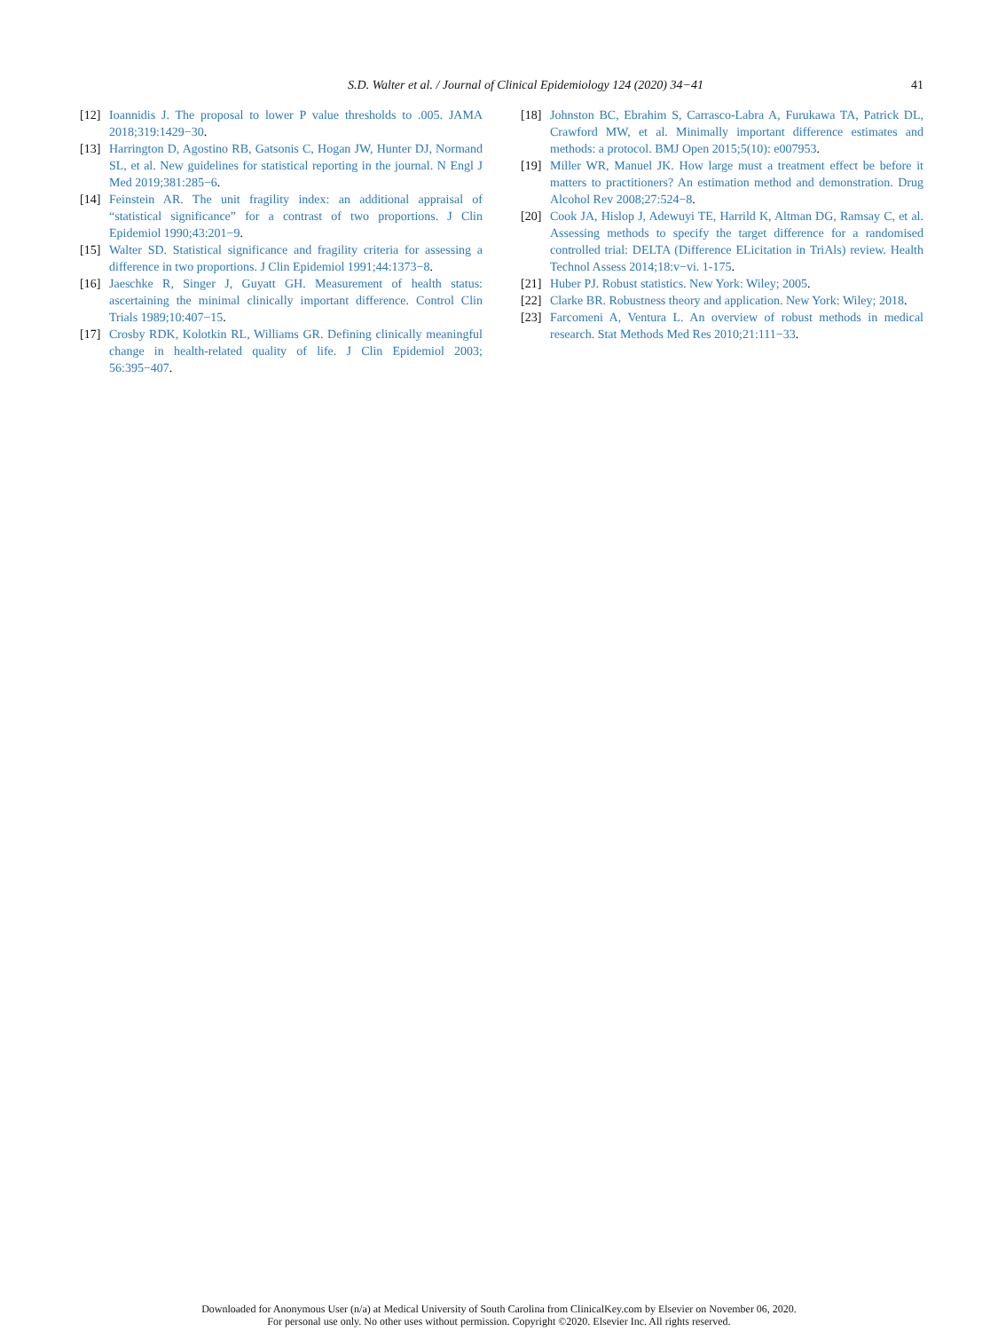S.D. Walter et al. / Journal of Clinical Epidemiology 124 (2020) 34−41
41
[12]
Ioannidis J. The proposal to lower P value thresholds to .005. JAMA 2018;319:1429−30.
[13]
Harrington D, Agostino RB, Gatsonis C, Hogan JW, Hunter DJ, Normand SL, et al. New guidelines for statistical reporting in the journal. N Engl J Med 2019;381:285−6.
[14]
Feinstein AR. The unit fragility index: an additional appraisal of “statistical significance” for a contrast of two proportions. J Clin Epidemiol 1990;43:201−9.
[15]
Walter SD. Statistical significance and fragility criteria for assessing a difference in two proportions. J Clin Epidemiol 1991;44:1373−8.
[16]
Jaeschke R, Singer J, Guyatt GH. Measurement of health status: ascertaining the minimal clinically important difference. Control Clin Trials 1989;10:407−15.
[17]
Crosby RDK, Kolotkin RL, Williams GR. Defining clinically meaningful change in health-related quality of life. J Clin Epidemiol 2003; 56:395−407.
[18]
Johnston BC, Ebrahim S, Carrasco-Labra A, Furukawa TA, Patrick DL, Crawford MW, et al. Minimally important difference estimates and methods: a protocol. BMJ Open 2015;5(10): e007953.
[19]
Miller WR, Manuel JK. How large must a treatment effect be before it matters to practitioners? An estimation method and demonstration. Drug Alcohol Rev 2008;27:524−8.
[20]
Cook JA, Hislop J, Adewuyi TE, Harrild K, Altman DG, Ramsay C, et al. Assessing methods to specify the target difference for a randomised controlled trial: DELTA (Difference ELicitation in TriAls) review. Health Technol Assess 2014;18:v−vi. 1-175.
[21]
Huber PJ. Robust statistics. New York: Wiley; 2005.
[22]
Clarke BR. Robustness theory and application. New York: Wiley; 2018.
[23]
Farcomeni A, Ventura L. An overview of robust methods in medical research. Stat Methods Med Res 2010;21:111−33.
Downloaded for Anonymous User (n/a) at Medical University of South Carolina from ClinicalKey.com by Elsevier on November 06, 2020.
For personal use only. No other uses without permission. Copyright ©2020. Elsevier Inc. All rights reserved.